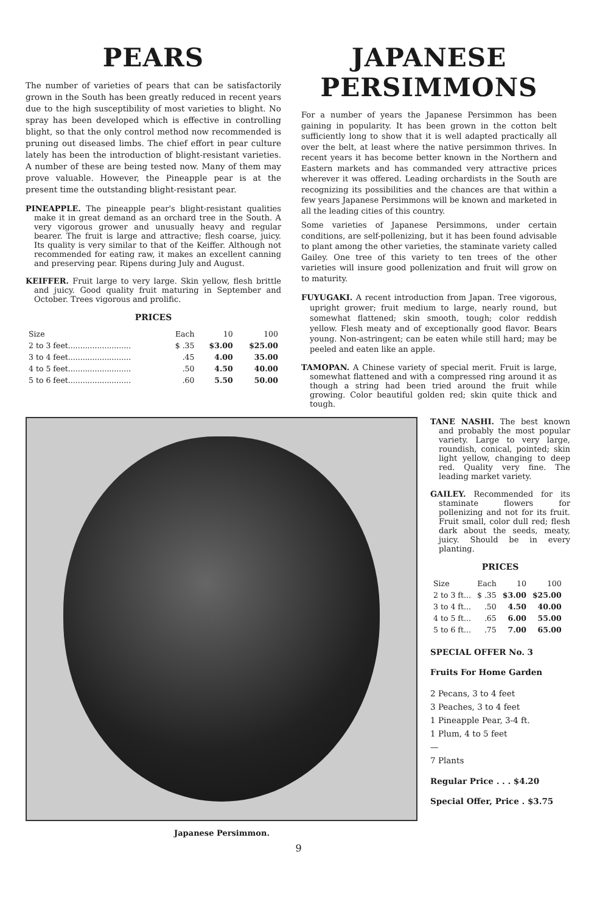PEARS
The number of varieties of pears that can be satisfactorily grown in the South has been greatly reduced in recent years due to the high susceptibility of most varieties to blight. No spray has been developed which is effective in controlling blight, so that the only control method now recommended is pruning out diseased limbs. The chief effort in pear culture lately has been the introduction of blight-resistant varieties. A number of these are being tested now. Many of them may prove valuable. However, the Pineapple pear is at the present time the outstanding blight-resistant pear.
PINEAPPLE. The pineapple pear's blight-resistant qualities make it in great demand as an orchard tree in the South. A very vigorous grower and unusually heavy and regular bearer. The fruit is large and attractive; flesh coarse, juicy. Its quality is very similar to that of the Keiffer. Although not recommended for eating raw, it makes an excellent canning and preserving pear. Ripens during July and August.
KEIFFER. Fruit large to very large. Skin yellow, flesh brittle and juicy. Good quality fruit maturing in September and October. Trees vigorous and prolific.
PRICES
| Size | Each | 10 | 100 |
| --- | --- | --- | --- |
| 2 to 3 feet.......................... | $ .35 | $3.00 | $25.00 |
| 3 to 4 feet.......................... | .45 | 4.00 | 35.00 |
| 4 to 5 feet.......................... | .50 | 4.50 | 40.00 |
| 5 to 6 feet.......................... | .60 | 5.50 | 50.00 |
JAPANESE
PERSIMMONS
For a number of years the Japanese Persimmon has been gaining in popularity. It has been grown in the cotton belt sufficiently long to show that it is well adapted practically all over the belt, at least where the native persimmon thrives. In recent years it has become better known in the Northern and Eastern markets and has commanded very attractive prices wherever it was offered. Leading orchardists in the South are recognizing its possibilities and the chances are that within a few years Japanese Persimmons will be known and marketed in all the leading cities of this country.
Some varieties of Japanese Persimmons, under certain conditions, are self-pollenizing, but it has been found advisable to plant among the other varieties, the staminate variety called Gailey. One tree of this variety to ten trees of the other varieties will insure good pollenization and fruit will grow on to maturity.
FUYUGAKI. A recent introduction from Japan. Tree vigorous, upright grower; fruit medium to large, nearly round, but somewhat flattened; skin smooth, tough; color reddish yellow. Flesh meaty and of exceptionally good flavor. Bears young. Non-astringent; can be eaten while still hard; may be peeled and eaten like an apple.
TAMOPAN. A Chinese variety of special merit. Fruit is large, somewhat flattened and with a compressed ring around it as though a string had been tried around the fruit while growing. Color beautiful golden red; skin quite thick and tough.
Japanese Persimmon.
TANE NASHI. The best known and probably the most popular variety. Large to very large, roundish, conical, pointed; skin light yellow, changing to deep red. Quality very fine. The leading market variety.
GAILEY. Recommended for its staminate flowers for pollenizing and not for its fruit. Fruit small, color dull red; flesh dark about the seeds, meaty, juicy. Should be in every planting.
PRICES
| Size | Each | 10 | 100 |
| --- | --- | --- | --- |
| 2 to 3 ft... | $ .35 | $3.00 | $25.00 |
| 3 to 4 ft... | .50 | 4.50 | 40.00 |
| 4 to 5 ft... | .65 | 6.00 | 55.00 |
| 5 to 6 ft... | .75 | 7.00 | 65.00 |
SPECIAL OFFER No. 3
Fruits For Home Garden
2 Pecans, 3 to 4 feet
3 Peaches, 3 to 4 feet
1 Pineapple Pear, 3-4 ft.
1 Plum, 4 to 5 feet
—
7 Plants
Regular Price . . . $4.20
Special Offer, Price . $3.75
9